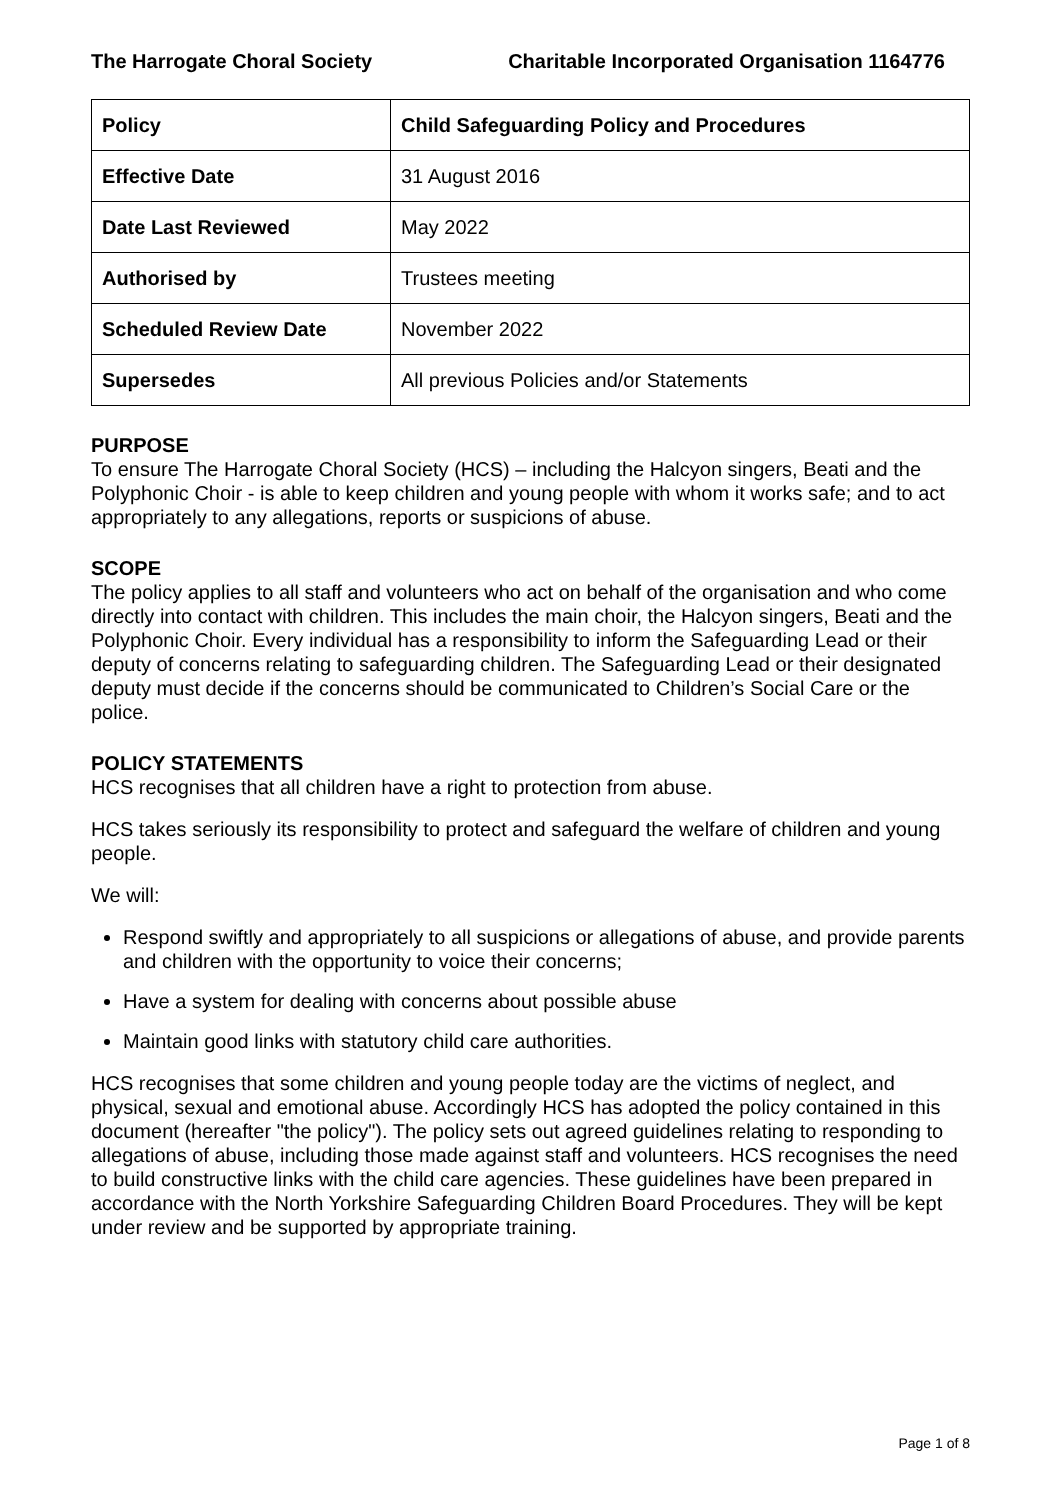The Harrogate Choral Society Charitable Incorporated Organisation 1164776
| Policy | Child Safeguarding Policy and Procedures |
| Effective Date | 31 August 2016 |
| Date Last Reviewed | May 2022 |
| Authorised by | Trustees meeting |
| Scheduled Review Date | November 2022 |
| Supersedes | All previous Policies and/or Statements |
PURPOSE
To ensure The Harrogate Choral Society (HCS) – including the Halcyon singers, Beati and the Polyphonic Choir - is able to keep children and young people with whom it works safe; and to act appropriately to any allegations, reports or suspicions of abuse.
SCOPE
The policy applies to all staff and volunteers who act on behalf of the organisation and who come directly into contact with children. This includes the main choir, the Halcyon singers, Beati and the Polyphonic Choir. Every individual has a responsibility to inform the Safeguarding Lead or their deputy of concerns relating to safeguarding children. The Safeguarding Lead or their designated deputy must decide if the concerns should be communicated to Children’s Social Care or the police.
POLICY STATEMENTS
HCS recognises that all children have a right to protection from abuse.
HCS takes seriously its responsibility to protect and safeguard the welfare of children and young people.
We will:
Respond swiftly and appropriately to all suspicions or allegations of abuse, and provide parents and children with the opportunity to voice their concerns;
Have a system for dealing with concerns about possible abuse
Maintain good links with statutory child care authorities.
HCS recognises that some children and young people today are the victims of neglect, and physical, sexual and emotional abuse. Accordingly HCS has adopted the policy contained in this document (hereafter "the policy"). The policy sets out agreed guidelines relating to responding to allegations of abuse, including those made against staff and volunteers. HCS recognises the need to build constructive links with the child care agencies. These guidelines have been prepared in accordance with the North Yorkshire Safeguarding Children Board Procedures. They will be kept under review and be supported by appropriate training.
Page 1 of 8